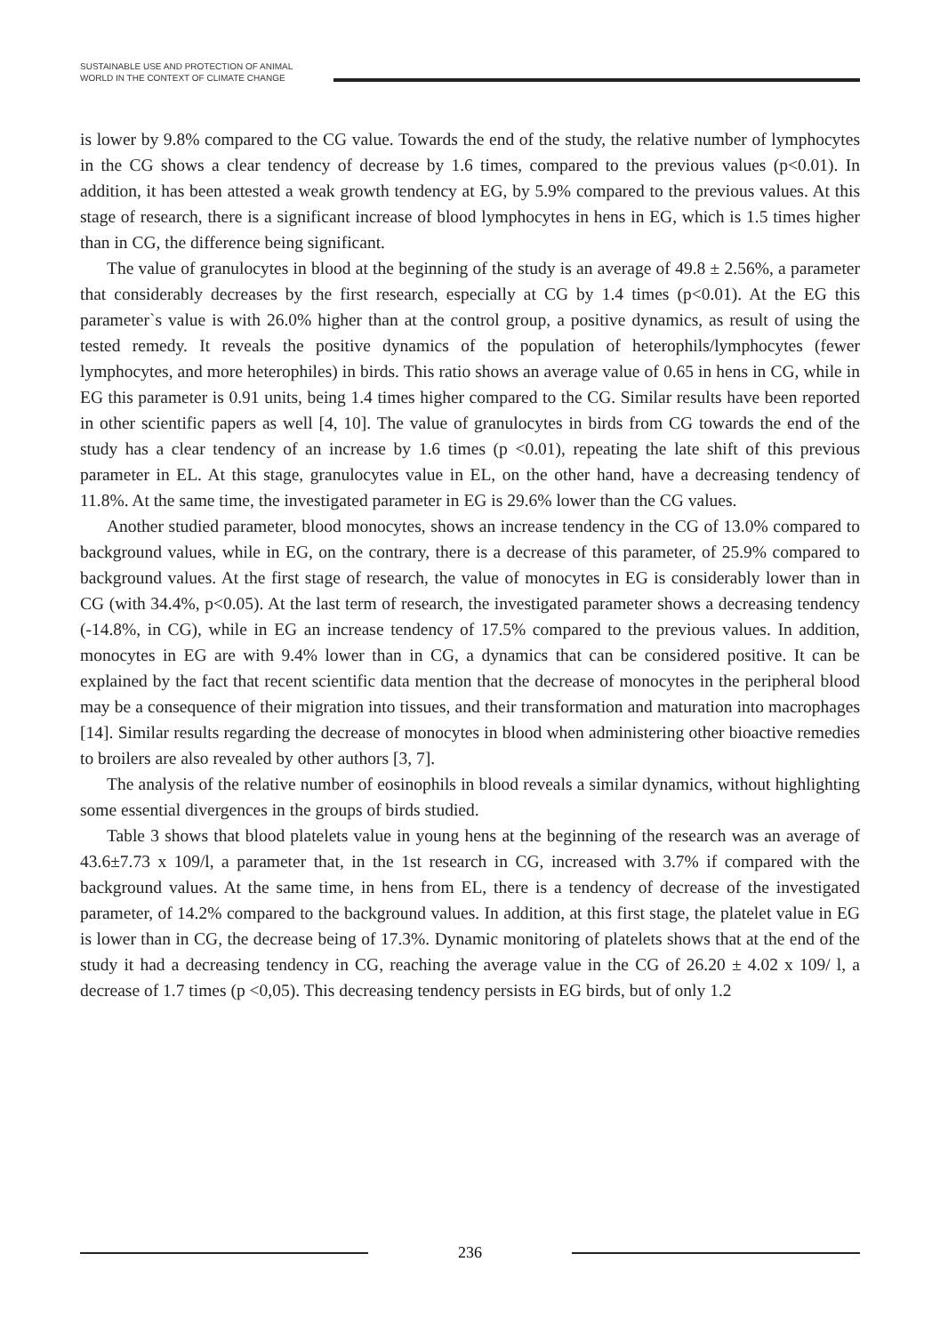SUSTAINABLE USE AND PROTECTION OF ANIMAL
WORLD IN THE CONTEXT OF CLIMATE CHANGE
is lower by 9.8% compared to the CG value. Towards the end of the study, the relative number of lymphocytes in the CG shows a clear tendency of decrease by 1.6 times, compared to the previous values (p<0.01). In addition, it has been attested a weak growth tendency at EG, by 5.9% compared to the previous values. At this stage of research, there is a significant increase of blood lymphocytes in hens in EG, which is 1.5 times higher than in CG, the difference being significant.
The value of granulocytes in blood at the beginning of the study is an average of 49.8 ± 2.56%, a parameter that considerably decreases by the first research, especially at CG by 1.4 times (p<0.01). At the EG this parameter`s value is with 26.0% higher than at the control group, a positive dynamics, as result of using the tested remedy. It reveals the positive dynamics of the population of heterophils/lymphocytes (fewer lymphocytes, and more heterophiles) in birds. This ratio shows an average value of 0.65 in hens in CG, while in EG this parameter is 0.91 units, being 1.4 times higher compared to the CG. Similar results have been reported in other scientific papers as well [4, 10]. The value of granulocytes in birds from CG towards the end of the study has a clear tendency of an increase by 1.6 times (p <0.01), repeating the late shift of this previous parameter in EL. At this stage, granulocytes value in EL, on the other hand, have a decreasing tendency of 11.8%. At the same time, the investigated parameter in EG is 29.6% lower than the CG values.
Another studied parameter, blood monocytes, shows an increase tendency in the CG of 13.0% compared to background values, while in EG, on the contrary, there is a decrease of this parameter, of 25.9% compared to background values. At the first stage of research, the value of monocytes in EG is considerably lower than in CG (with 34.4%, p<0.05). At the last term of research, the investigated parameter shows a decreasing tendency (-14.8%, in CG), while in EG an increase tendency of 17.5% compared to the previous values. In addition, monocytes in EG are with 9.4% lower than in CG, a dynamics that can be considered positive. It can be explained by the fact that recent scientific data mention that the decrease of monocytes in the peripheral blood may be a consequence of their migration into tissues, and their transformation and maturation into macrophages [14]. Similar results regarding the decrease of monocytes in blood when administering other bioactive remedies to broilers are also revealed by other authors [3, 7].
The analysis of the relative number of eosinophils in blood reveals a similar dynamics, without highlighting some essential divergences in the groups of birds studied.
Table 3 shows that blood platelets value in young hens at the beginning of the research was an average of 43.6±7.73 x 109/l, a parameter that, in the 1st research in CG, increased with 3.7% if compared with the background values. At the same time, in hens from EL, there is a tendency of decrease of the investigated parameter, of 14.2% compared to the background values. In addition, at this first stage, the platelet value in EG is lower than in CG, the decrease being of 17.3%. Dynamic monitoring of platelets shows that at the end of the study it had a decreasing tendency in CG, reaching the average value in the CG of 26.20 ± 4.02 x 109/ l, a decrease of 1.7 times (p <0,05). This decreasing tendency persists in EG birds, but of only 1.2
236